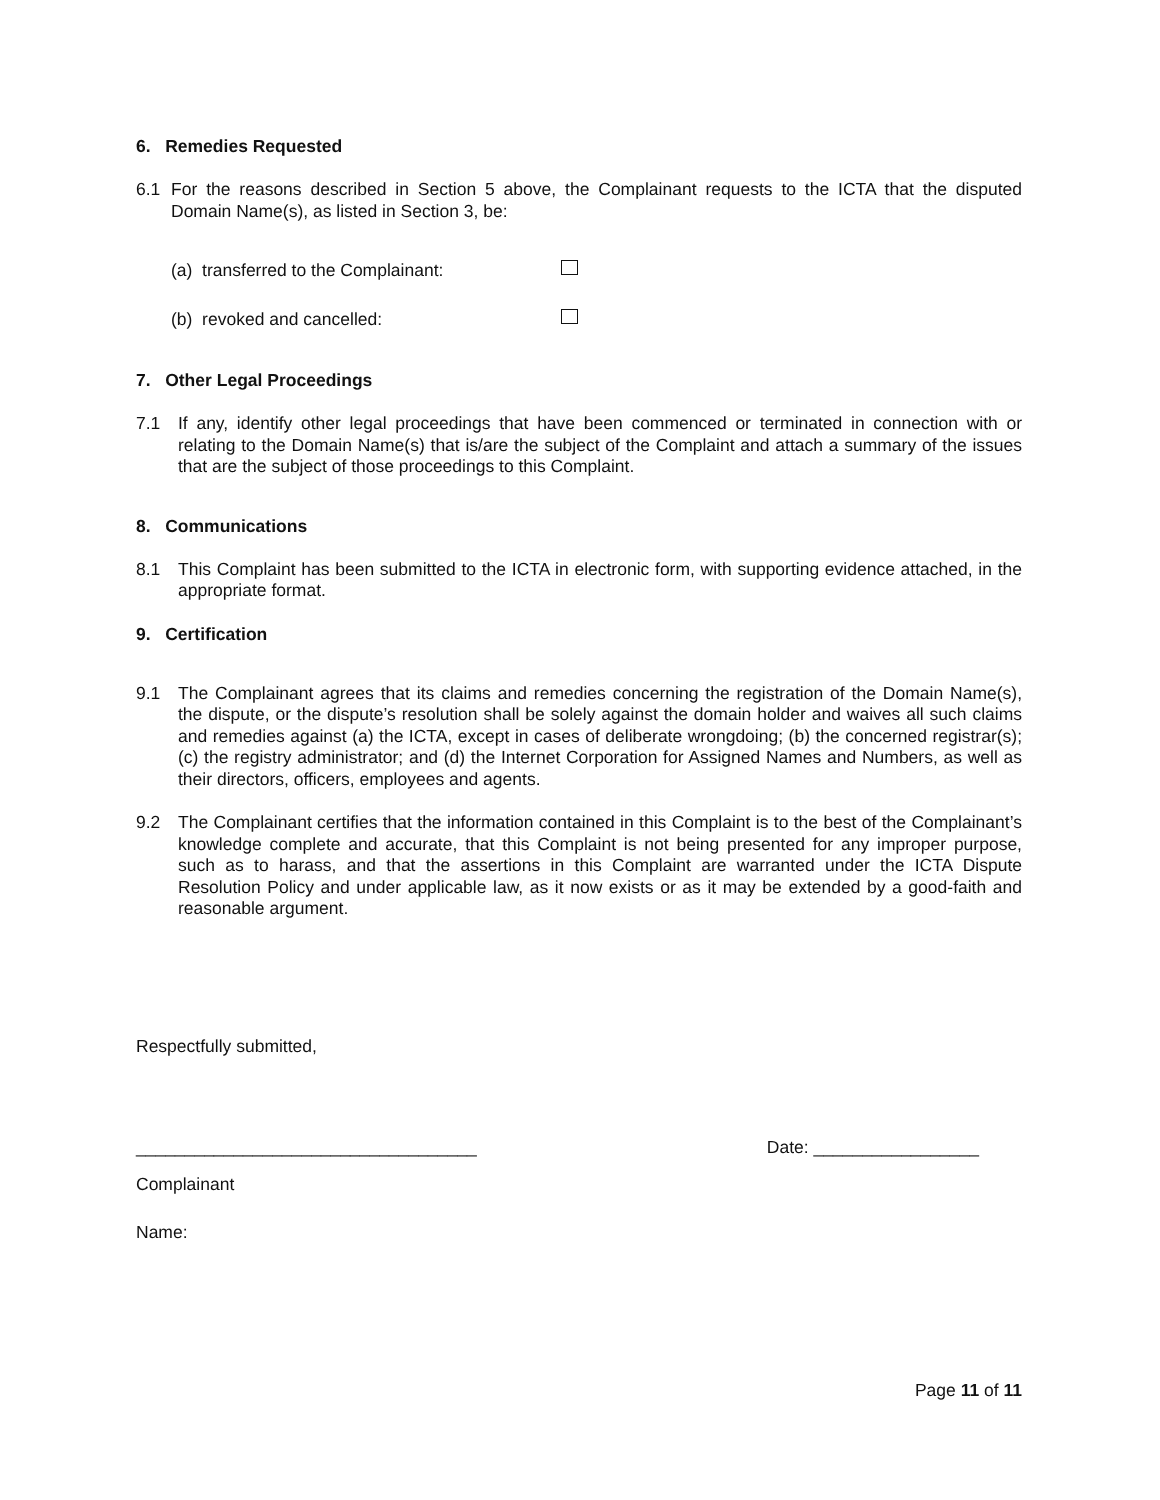6. Remedies Requested
6.1
For the reasons described in Section 5 above, the Complainant requests to the ICTA that the disputed Domain Name(s), as listed in Section 3, be:
(a) transferred to the Complainant:
(b) revoked and cancelled:
7. Other Legal Proceedings
7.1
If any, identify other legal proceedings that have been commenced or terminated in connection with or relating to the Domain Name(s) that is/are the subject of the Complaint and attach a summary of the issues that are the subject of those proceedings to this Complaint.
8. Communications
8.1
This Complaint has been submitted to the ICTA in electronic form, with supporting evidence attached, in the appropriate format.
9. Certification
9.1
The Complainant agrees that its claims and remedies concerning the registration of the Domain Name(s), the dispute, or the dispute’s resolution shall be solely against the domain holder and waives all such claims and remedies against (a) the ICTA, except in cases of deliberate wrongdoing; (b) the concerned registrar(s); (c) the registry administrator; and (d) the Internet Corporation for Assigned Names and Numbers, as well as their directors, officers, employees and agents.
9.2
The Complainant certifies that the information contained in this Complaint is to the best of the Complainant’s knowledge complete and accurate, that this Complaint is not being presented for any improper purpose, such as to harass, and that the assertions in this Complaint are warranted under the ICTA Dispute Resolution Policy and under applicable law, as it now exists or as it may be extended by a good-faith and reasonable argument.
Respectfully submitted,
___________________________________ Date: _________________
Complainant
Name:
Page 11 of 11